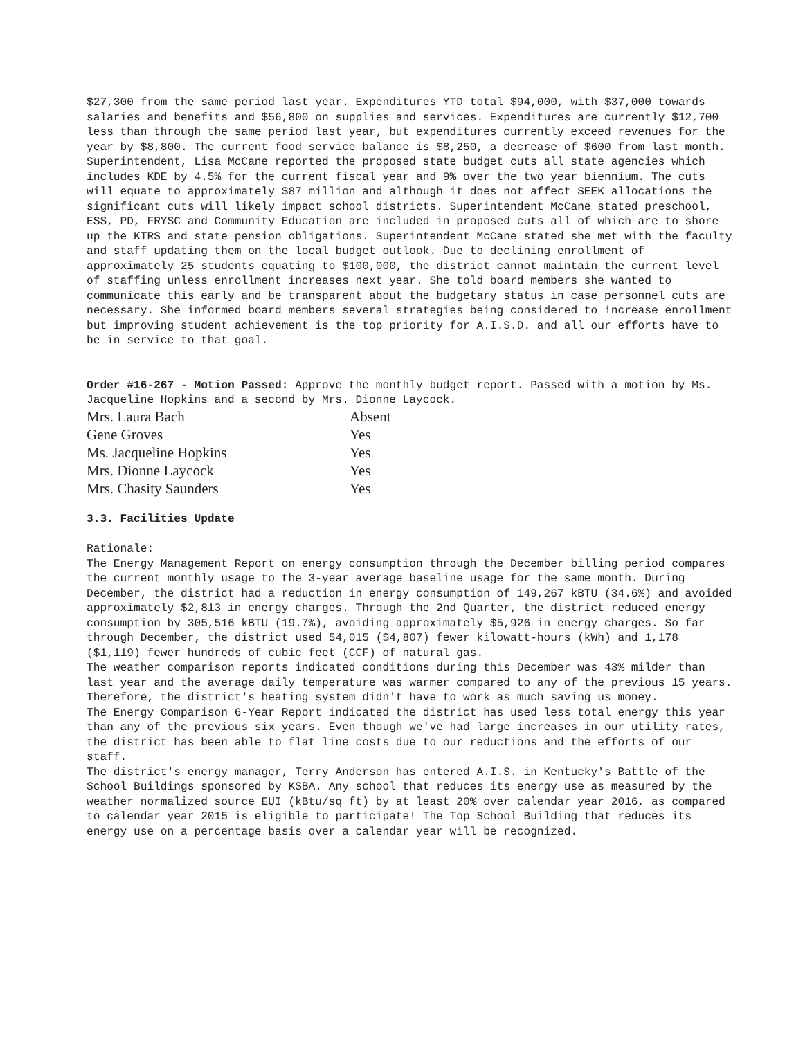$27,300 from the same period last year. Expenditures YTD total $94,000, with $37,000 towards salaries and benefits and $56,800 on supplies and services. Expenditures are currently $12,700 less than through the same period last year, but expenditures currently exceed revenues for the year by $8,800. The current food service balance is $8,250, a decrease of $600 from last month. Superintendent, Lisa McCane reported the proposed state budget cuts all state agencies which includes KDE by 4.5% for the current fiscal year and 9% over the two year biennium. The cuts will equate to approximately $87 million and although it does not affect SEEK allocations the significant cuts will likely impact school districts. Superintendent McCane stated preschool, ESS, PD, FRYSC and Community Education are included in proposed cuts all of which are to shore up the KTRS and state pension obligations. Superintendent McCane stated she met with the faculty and staff updating them on the local budget outlook. Due to declining enrollment of approximately 25 students equating to $100,000, the district cannot maintain the current level of staffing unless enrollment increases next year. She told board members she wanted to communicate this early and be transparent about the budgetary status in case personnel cuts are necessary. She informed board members several strategies being considered to increase enrollment but improving student achievement is the top priority for A.I.S.D. and all our efforts have to be in service to that goal.
Order #16-267 - Motion Passed: Approve the monthly budget report. Passed with a motion by Ms. Jacqueline Hopkins and a second by Mrs. Dionne Laycock.
| Mrs. Laura Bach | Absent |
| Gene Groves | Yes |
| Ms. Jacqueline Hopkins | Yes |
| Mrs. Dionne Laycock | Yes |
| Mrs. Chasity Saunders | Yes |
3.3. Facilities Update
Rationale:
The Energy Management Report on energy consumption through the December billing period compares the current monthly usage to the 3-year average baseline usage for the same month. During December, the district had a reduction in energy consumption of 149,267 kBTU (34.6%) and avoided approximately $2,813 in energy charges. Through the 2nd Quarter, the district reduced energy consumption by 305,516 kBTU (19.7%), avoiding approximately $5,926 in energy charges. So far through December, the district used 54,015 ($4,807) fewer kilowatt-hours (kWh) and 1,178 ($1,119) fewer hundreds of cubic feet (CCF) of natural gas.
The weather comparison reports indicated conditions during this December was 43% milder than last year and the average daily temperature was warmer compared to any of the previous 15 years. Therefore, the district's heating system didn't have to work as much saving us money.
The Energy Comparison 6-Year Report indicated the district has used less total energy this year than any of the previous six years. Even though we've had large increases in our utility rates, the district has been able to flat line costs due to our reductions and the efforts of our staff.
The district's energy manager, Terry Anderson has entered A.I.S. in Kentucky's Battle of the School Buildings sponsored by KSBA. Any school that reduces its energy use as measured by the weather normalized source EUI (kBtu/sq ft) by at least 20% over calendar year 2016, as compared to calendar year 2015 is eligible to participate! The Top School Building that reduces its energy use on a percentage basis over a calendar year will be recognized.